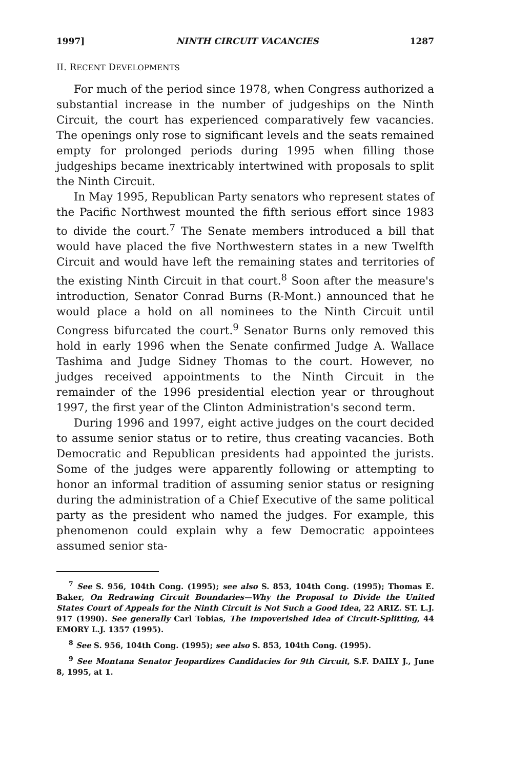1997] NINTH CIRCUIT VACANCIES 1287
II. RECENT DEVELOPMENTS
For much of the period since 1978, when Congress authorized a substantial increase in the number of judgeships on the Ninth Circuit, the court has experienced comparatively few vacancies. The openings only rose to significant levels and the seats remained empty for prolonged periods during 1995 when filling those judgeships became inextricably intertwined with proposals to split the Ninth Circuit.
In May 1995, Republican Party senators who represent states of the Pacific Northwest mounted the fifth serious effort since 1983 to divide the court.<sup>7</sup> The Senate members introduced a bill that would have placed the five Northwestern states in a new Twelfth Circuit and would have left the remaining states and territories of the existing Ninth Circuit in that court.<sup>8</sup> Soon after the measure's introduction, Senator Conrad Burns (R-Mont.) announced that he would place a hold on all nominees to the Ninth Circuit until Congress bifurcated the court.<sup>9</sup> Senator Burns only removed this hold in early 1996 when the Senate confirmed Judge A. Wallace Tashima and Judge Sidney Thomas to the court. However, no judges received appointments to the Ninth Circuit in the remainder of the 1996 presidential election year or throughout 1997, the first year of the Clinton Administration's second term.
During 1996 and 1997, eight active judges on the court decided to assume senior status or to retire, thus creating vacancies. Both Democratic and Republican presidents had appointed the jurists. Some of the judges were apparently following or attempting to honor an informal tradition of assuming senior status or resigning during the administration of a Chief Executive of the same political party as the president who named the judges. For example, this phenomenon could explain why a few Democratic appointees assumed senior sta-
<sup>7</sup> See S. 956, 104th Cong. (1995); see also S. 853, 104th Cong. (1995); Thomas E. Baker, On Redrawing Circuit Boundaries—Why the Proposal to Divide the United States Court of Appeals for the Ninth Circuit is Not Such a Good Idea, 22 ARIZ. ST. L.J. 917 (1990). See generally Carl Tobias, The Impoverished Idea of Circuit-Splitting, 44 EMORY L.J. 1357 (1995).
<sup>8</sup> See S. 956, 104th Cong. (1995); see also S. 853, 104th Cong. (1995).
<sup>9</sup> See Montana Senator Jeopardizes Candidacies for 9th Circuit, S.F. DAILY J., June 8, 1995, at 1.